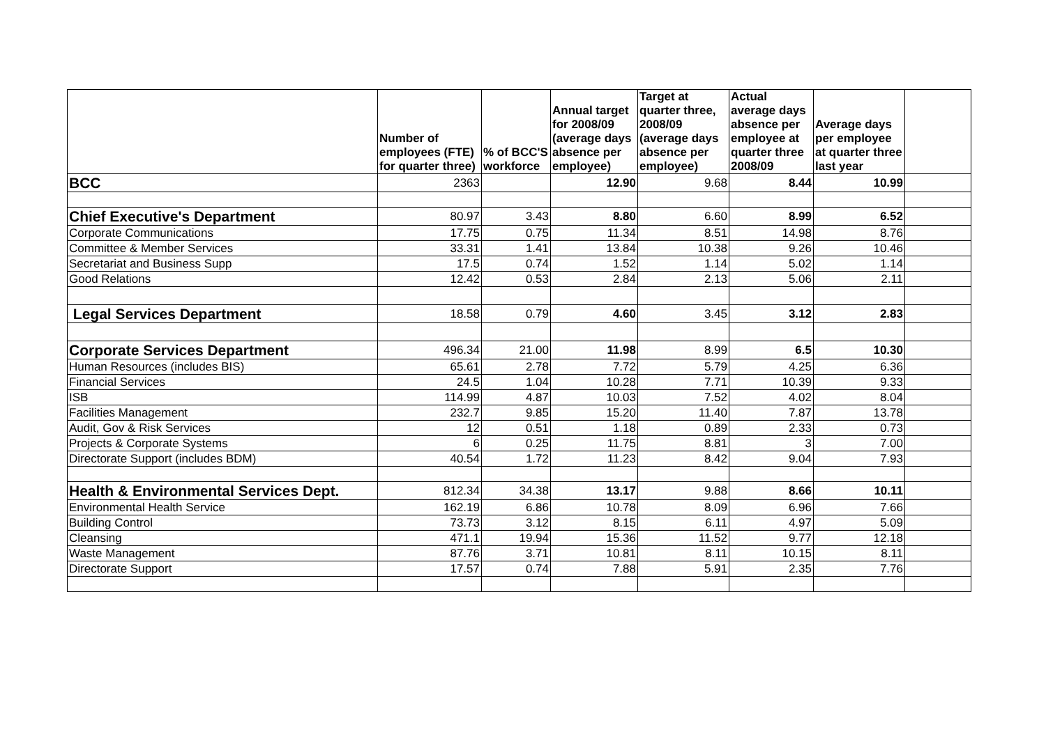| | Number of employees (FTE) for quarter three) | % of BCC'S workforce | Annual target for 2008/09 (average days absence per employee) | Target at quarter three, 2008/09 (average days absence per employee) | Actual average days absence per employee at quarter three 2008/09 | Average days per employee at quarter three last year | |
| --- | --- | --- | --- | --- | --- | --- | --- |
| BCC | 2363 | | 12.90 | 9.68 | 8.44 | 10.99 | |
| Chief Executive's Department | 80.97 | 3.43 | 8.80 | 6.60 | 8.99 | 6.52 | |
| Corporate Communications | 17.75 | 0.75 | 11.34 | 8.51 | 14.98 | 8.76 | |
| Committee & Member Services | 33.31 | 1.41 | 13.84 | 10.38 | 9.26 | 10.46 | |
| Secretariat and Business Supp | 17.5 | 0.74 | 1.52 | 1.14 | 5.02 | 1.14 | |
| Good Relations | 12.42 | 0.53 | 2.84 | 2.13 | 5.06 | 2.11 | |
| Legal Services Department | 18.58 | 0.79 | 4.60 | 3.45 | 3.12 | 2.83 | |
| Corporate Services Department | 496.34 | 21.00 | 11.98 | 8.99 | 6.5 | 10.30 | |
| Human Resources (includes BIS) | 65.61 | 2.78 | 7.72 | 5.79 | 4.25 | 6.36 | |
| Financial Services | 24.5 | 1.04 | 10.28 | 7.71 | 10.39 | 9.33 | |
| ISB | 114.99 | 4.87 | 10.03 | 7.52 | 4.02 | 8.04 | |
| Facilities Management | 232.7 | 9.85 | 15.20 | 11.40 | 7.87 | 13.78 | |
| Audit, Gov & Risk Services | 12 | 0.51 | 1.18 | 0.89 | 2.33 | 0.73 | |
| Projects & Corporate Systems | 6 | 0.25 | 11.75 | 8.81 | 3 | 7.00 | |
| Directorate Support (includes BDM) | 40.54 | 1.72 | 11.23 | 8.42 | 9.04 | 7.93 | |
| Health & Environmental Services Dept. | 812.34 | 34.38 | 13.17 | 9.88 | 8.66 | 10.11 | |
| Environmental Health Service | 162.19 | 6.86 | 10.78 | 8.09 | 6.96 | 7.66 | |
| Building Control | 73.73 | 3.12 | 8.15 | 6.11 | 4.97 | 5.09 | |
| Cleansing | 471.1 | 19.94 | 15.36 | 11.52 | 9.77 | 12.18 | |
| Waste Management | 87.76 | 3.71 | 10.81 | 8.11 | 10.15 | 8.11 | |
| Directorate Support | 17.57 | 0.74 | 7.88 | 5.91 | 2.35 | 7.76 | |